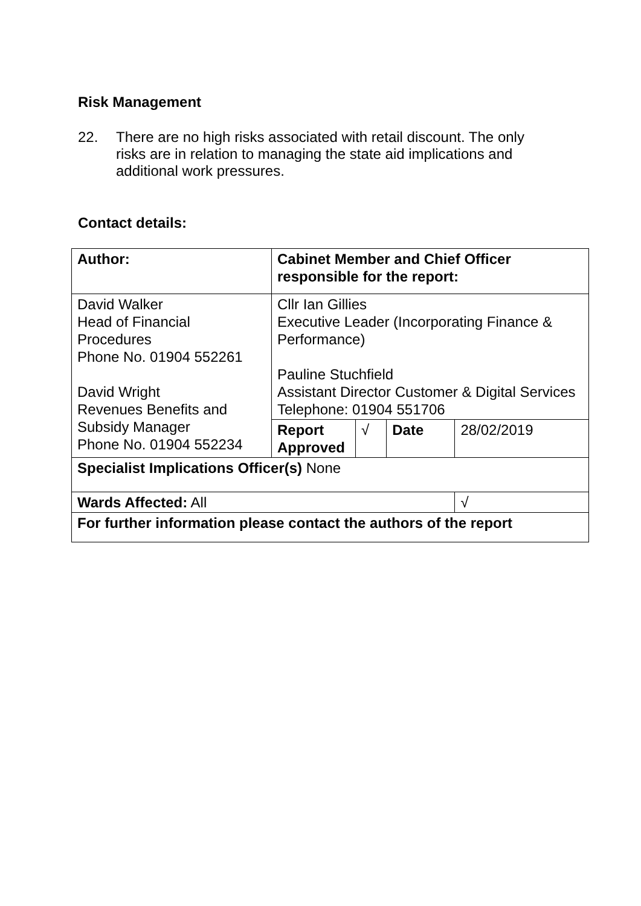Risk Management
22. There are no high risks associated with retail discount. The only risks are in relation to managing the state aid implications and additional work pressures.
Contact details:
| Author: | Cabinet Member and Chief Officer responsible for the report: | | | | |
| David Walker Head of Financial Procedures Phone No. 01904 552261 David Wright Revenues Benefits and Subsidy Manager Phone No. 01904 552234 | Cllr Ian Gillies Executive Leader (Incorporating Finance & Performance) Pauline Stuchfield Assistant Director Customer & Digital Services Telephone: 01904 551706 | | | | |
| | Report Approved | √ | Date | 28/02/2019 | |
| Specialist Implications Officer(s) None | | | | | |
| Wards Affected: All | | | | | √ |
| For further information please contact the authors of the report | | | | | |